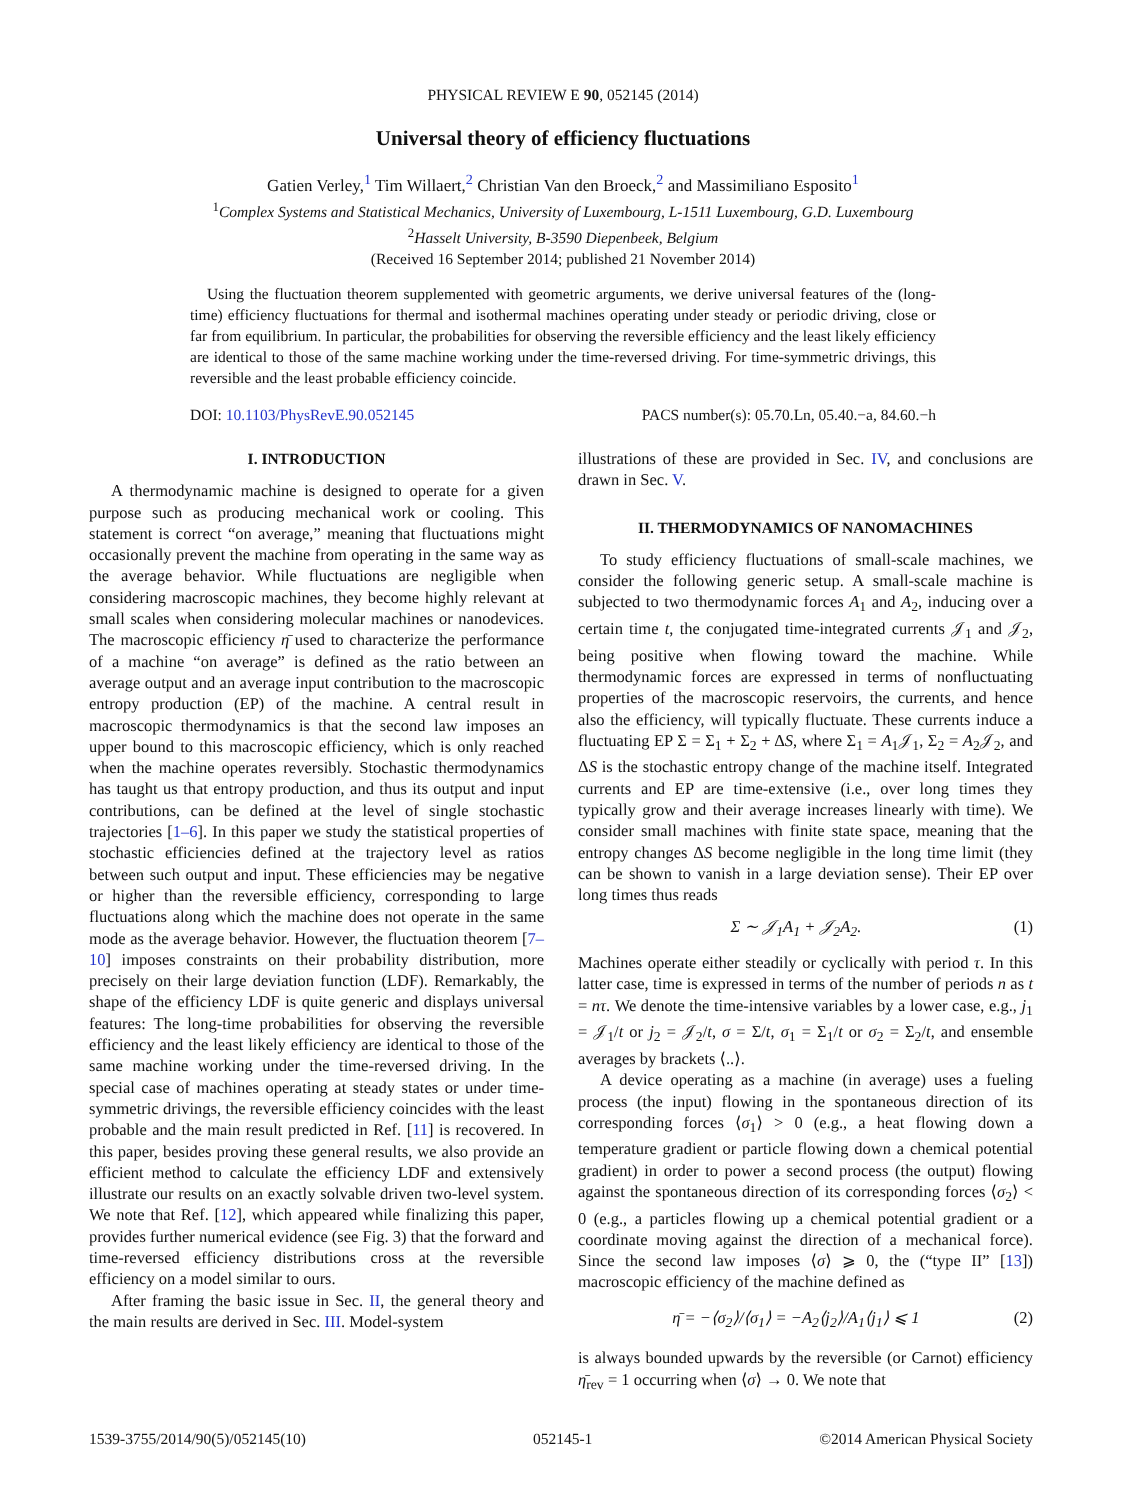PHYSICAL REVIEW E 90, 052145 (2014)
Universal theory of efficiency fluctuations
Gatien Verley,<sup>1</sup> Tim Willaert,<sup>2</sup> Christian Van den Broeck,<sup>2</sup> and Massimiliano Esposito<sup>1</sup>
<sup>1</sup> Complex Systems and Statistical Mechanics, University of Luxembourg, L-1511 Luxembourg, G.D. Luxembourg
<sup>2</sup> Hasselt University, B-3590 Diepenbeek, Belgium
(Received 16 September 2014; published 21 November 2014)
Using the fluctuation theorem supplemented with geometric arguments, we derive universal features of the (long-time) efficiency fluctuations for thermal and isothermal machines operating under steady or periodic driving, close or far from equilibrium. In particular, the probabilities for observing the reversible efficiency and the least likely efficiency are identical to those of the same machine working under the time-reversed driving. For time-symmetric drivings, this reversible and the least probable efficiency coincide.
DOI: 10.1103/PhysRevE.90.052145 PACS number(s): 05.70.Ln, 05.40.−a, 84.60.−h
I. INTRODUCTION
A thermodynamic machine is designed to operate for a given purpose such as producing mechanical work or cooling. This statement is correct “on average,” meaning that fluctuations might occasionally prevent the machine from operating in the same way as the average behavior. While fluctuations are negligible when considering macroscopic machines, they become highly relevant at small scales when considering molecular machines or nanodevices. The macroscopic efficiency η̄ used to characterize the performance of a machine “on average” is defined as the ratio between an average output and an average input contribution to the macroscopic entropy production (EP) of the machine. A central result in macroscopic thermodynamics is that the second law imposes an upper bound to this macroscopic efficiency, which is only reached when the machine operates reversibly. Stochastic thermodynamics has taught us that entropy production, and thus its output and input contributions, can be defined at the level of single stochastic trajectories [1–6]. In this paper we study the statistical properties of stochastic efficiencies defined at the trajectory level as ratios between such output and input. These efficiencies may be negative or higher than the reversible efficiency, corresponding to large fluctuations along which the machine does not operate in the same mode as the average behavior. However, the fluctuation theorem [7–10] imposes constraints on their probability distribution, more precisely on their large deviation function (LDF). Remarkably, the shape of the efficiency LDF is quite generic and displays universal features: The long-time probabilities for observing the reversible efficiency and the least likely efficiency are identical to those of the same machine working under the time-reversed driving. In the special case of machines operating at steady states or under time-symmetric drivings, the reversible efficiency coincides with the least probable and the main result predicted in Ref. [11] is recovered. In this paper, besides proving these general results, we also provide an efficient method to calculate the efficiency LDF and extensively illustrate our results on an exactly solvable driven two-level system. We note that Ref. [12], which appeared while finalizing this paper, provides further numerical evidence (see Fig. 3) that the forward and time-reversed efficiency distributions cross at the reversible efficiency on a model similar to ours.
After framing the basic issue in Sec. II, the general theory and the main results are derived in Sec. III. Model-system
illustrations of these are provided in Sec. IV, and conclusions are drawn in Sec. V.
II. THERMODYNAMICS OF NANOMACHINES
To study efficiency fluctuations of small-scale machines, we consider the following generic setup. A small-scale machine is subjected to two thermodynamic forces A<sub>1</sub> and A<sub>2</sub>, inducing over a certain time t, the conjugated time-integrated currents 𝒥<sub>1</sub> and 𝒥<sub>2</sub>, being positive when flowing toward the machine. While thermodynamic forces are expressed in terms of nonfluctuating properties of the macroscopic reservoirs, the currents, and hence also the efficiency, will typically fluctuate. These currents induce a fluctuating EP Σ = Σ<sub>1</sub> + Σ<sub>2</sub> + ΔS, where Σ<sub>1</sub> = A<sub>1</sub>𝒥<sub>1</sub>, Σ<sub>2</sub> = A<sub>2</sub>𝒥<sub>2</sub>, and ΔS is the stochastic entropy change of the machine itself. Integrated currents and EP are time-extensive (i.e., over long times they typically grow and their average increases linearly with time). We consider small machines with finite state space, meaning that the entropy changes ΔS become negligible in the long time limit (they can be shown to vanish in a large deviation sense). Their EP over long times thus reads
Σ ∼ 𝒥<sub>1</sub>A<sub>1</sub> + 𝒥<sub>2</sub>A<sub>2</sub>. (1)
Machines operate either steadily or cyclically with period τ. In this latter case, time is expressed in terms of the number of periods n as t = nτ. We denote the time-intensive variables by a lower case, e.g., j<sub>1</sub> = 𝒥<sub>1</sub>/t or j<sub>2</sub> = 𝒥<sub>2</sub>/t, σ = Σ/t, σ<sub>1</sub> = Σ<sub>1</sub>/t or σ<sub>2</sub> = Σ<sub>2</sub>/t, and ensemble averages by brackets ⟨..⟩.
A device operating as a machine (in average) uses a fueling process (the input) flowing in the spontaneous direction of its corresponding forces ⟨σ<sub>1</sub>⟩ > 0 (e.g., a heat flowing down a temperature gradient or particle flowing down a chemical potential gradient) in order to power a second process (the output) flowing against the spontaneous direction of its corresponding forces ⟨σ<sub>2</sub>⟩ < 0 (e.g., a particles flowing up a chemical potential gradient or a coordinate moving against the direction of a mechanical force). Since the second law imposes ⟨σ⟩ ⩾ 0, the (“type II” [13]) macroscopic efficiency of the machine defined as
η̄ = −⟨σ<sub>2</sub>⟩/⟨σ<sub>1</sub>⟩ = −A<sub>2</sub>⟨j<sub>2</sub>⟩/A<sub>1</sub>⟨j<sub>1</sub>⟩ ⩽ 1 (2)
is always bounded upwards by the reversible (or Carnot) efficiency η̄<sub>rev</sub> = 1 occurring when ⟨σ⟩ → 0. We note that
1539-3755/2014/90(5)/052145(10) 052145-1 ©2014 American Physical Society